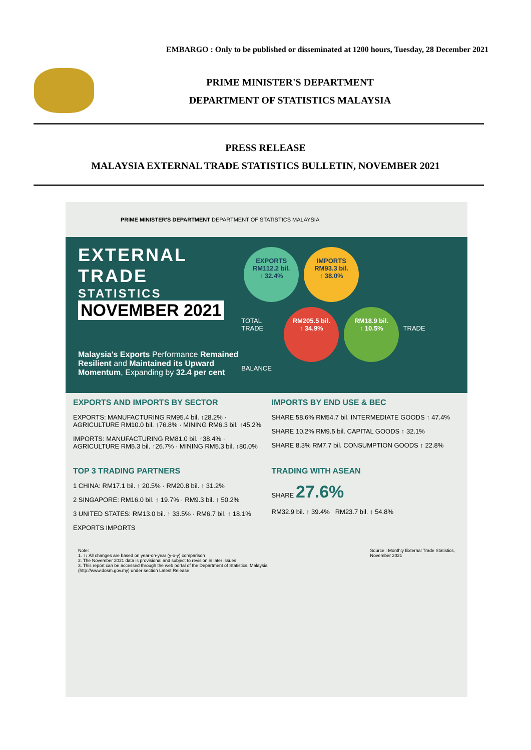EMBARGO : Only to be published or disseminated at 1200 hours, Tuesday, 28 December 2021
PRIME MINISTER'S DEPARTMENT
DEPARTMENT OF STATISTICS MALAYSIA
PRESS RELEASE
MALAYSIA EXTERNAL TRADE STATISTICS BULLETIN, NOVEMBER 2021
PRIME MINISTER'S DEPARTMENT DEPARTMENT OF STATISTICS MALAYSIA
EXTERNAL TRADE
STATISTICS
NOVEMBER 2021
Malaysia's Exports Performance Remained Resilient and Maintained its Upward Momentum, Expanding by 32.4 per cent
EXPORTS
RM112.2 bil.
↑ 32.4% IMPORTS
RM93.3 bil.
↑ 38.0%
TOTAL TRADE RM205.5 bil.
↑ 34.9% RM18.9 bil.
↑ 10.5% TRADE BALANCE
EXPORTS AND IMPORTS BY SECTOR
EXPORTS: MANUFACTURING RM95.4 bil. ↑28.2% · AGRICULTURE RM10.0 bil. ↑76.8% · MINING RM6.3 bil. ↑45.2%
IMPORTS: MANUFACTURING RM81.0 bil. ↑38.4% · AGRICULTURE RM5.3 bil. ↑26.7% · MINING RM5.3 bil. ↑80.0%
IMPORTS BY END USE & BEC
SHARE 58.6% RM54.7 bil. INTERMEDIATE GOODS ↑ 47.4%
SHARE 10.2% RM9.5 bil. CAPITAL GOODS ↑ 32.1%
SHARE 8.3% RM7.7 bil. CONSUMPTION GOODS ↑ 22.8%
TOP 3 TRADING PARTNERS
1 CHINA: RM17.1 bil. ↑ 20.5% · RM20.8 bil. ↑ 31.2%
2 SINGAPORE: RM16.0 bil. ↑ 19.7% · RM9.3 bil. ↑ 50.2%
3 UNITED STATES: RM13.0 bil. ↑ 33.5% · RM6.7 bil. ↑ 18.1%
EXPORTS IMPORTS
TRADING WITH ASEAN
SHARE 27.6%
RM32.9 bil. ↑ 39.4% RM23.7 bil. ↑ 54.8%
Note:
1. ↑↓ All changes are based on year-on-year (y-o-y) comparison
2. The November 2021 data is provisional and subject to revision in later issues
3. This report can be accessed through the web portal of the Department of Statistics, Malaysia
(http://www.dosm.gov.my) under section Latest Release
Source : Monthly External Trade Statistics,
November 2021